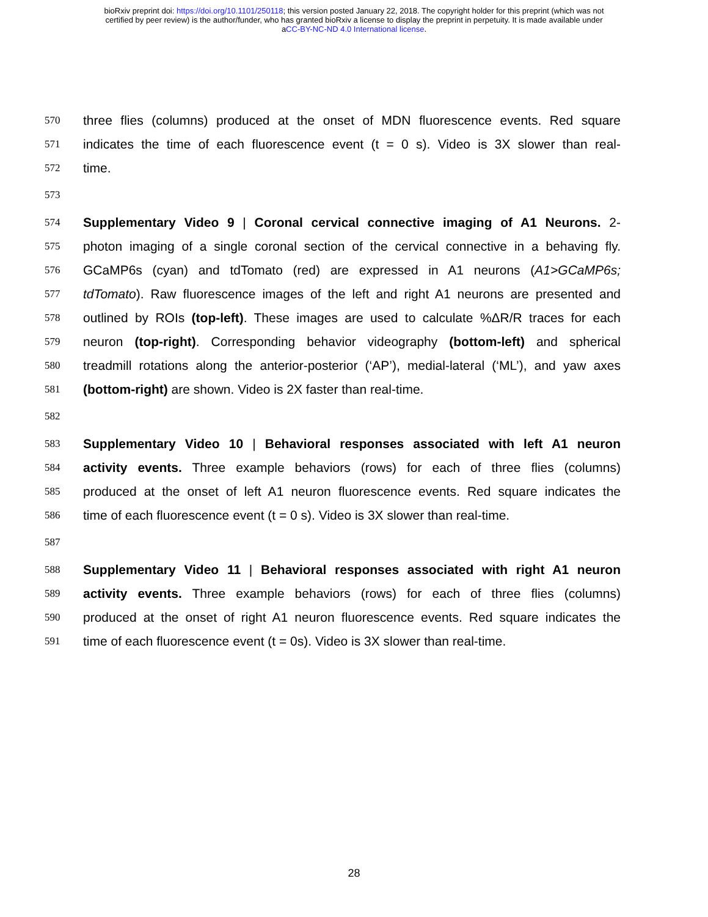bioRxiv preprint doi: https://doi.org/10.1101/250118; this version posted January 22, 2018. The copyright holder for this preprint (which was not
certified by peer review) is the author/funder, who has granted bioRxiv a license to display the preprint in perpetuity. It is made available under
aCC-BY-NC-ND 4.0 International license.
570 three flies (columns) produced at the onset of MDN fluorescence events. Red square
571 indicates the time of each fluorescence event (t = 0 s). Video is 3X slower than real-
572 time.
573
574 Supplementary Video 9 | Coronal cervical connective imaging of A1 Neurons. 2-
575 photon imaging of a single coronal section of the cervical connective in a behaving fly.
576 GCaMP6s (cyan) and tdTomato (red) are expressed in A1 neurons (A1>GCaMP6s;
577 tdTomato). Raw fluorescence images of the left and right A1 neurons are presented and
578 outlined by ROIs (top-left). These images are used to calculate %ΔR/R traces for each
579 neuron (top-right). Corresponding behavior videography (bottom-left) and spherical
580 treadmill rotations along the anterior-posterior (‘AP’), medial-lateral (‘ML’), and yaw axes
581 (bottom-right) are shown. Video is 2X faster than real-time.
582
583 Supplementary Video 10 | Behavioral responses associated with left A1 neuron
584 activity events. Three example behaviors (rows) for each of three flies (columns)
585 produced at the onset of left A1 neuron fluorescence events. Red square indicates the
586 time of each fluorescence event (t = 0 s). Video is 3X slower than real-time.
587
588 Supplementary Video 11 | Behavioral responses associated with right A1 neuron
589 activity events. Three example behaviors (rows) for each of three flies (columns)
590 produced at the onset of right A1 neuron fluorescence events. Red square indicates the
591 time of each fluorescence event (t = 0s). Video is 3X slower than real-time.
28